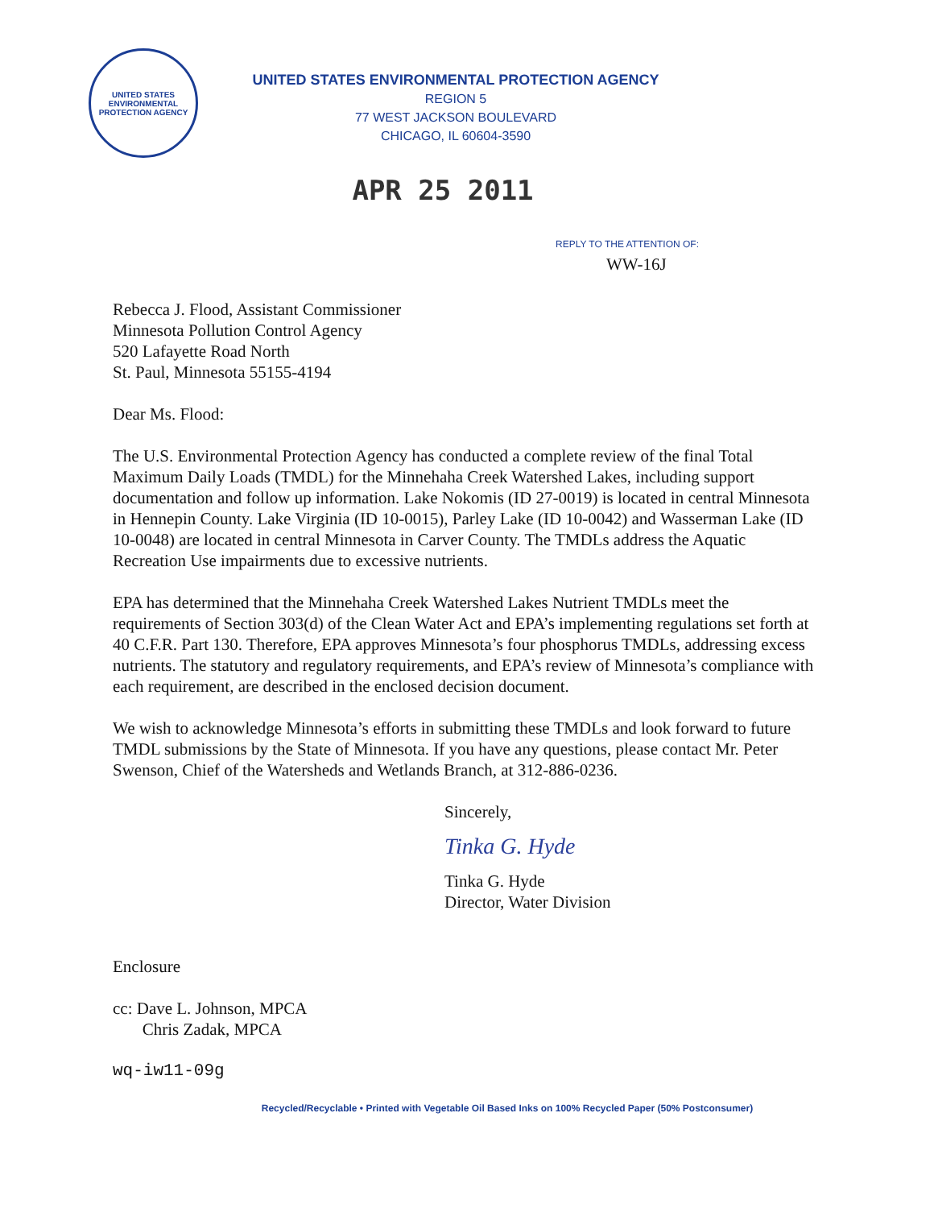UNITED STATES ENVIRONMENTAL PROTECTION AGENCY
UNITED STATES ENVIRONMENTAL PROTECTION AGENCY
REGION 5
77 WEST JACKSON BOULEVARD
CHICAGO, IL 60604-3590
APR 25 2011
REPLY TO THE ATTENTION OF:
WW-16J
Rebecca J. Flood, Assistant Commissioner
Minnesota Pollution Control Agency
520 Lafayette Road North
St. Paul, Minnesota 55155-4194
Dear Ms. Flood:
The U.S. Environmental Protection Agency has conducted a complete review of the final Total Maximum Daily Loads (TMDL) for the Minnehaha Creek Watershed Lakes, including support documentation and follow up information. Lake Nokomis (ID 27-0019) is located in central Minnesota in Hennepin County. Lake Virginia (ID 10-0015), Parley Lake (ID 10-0042) and Wasserman Lake (ID 10-0048) are located in central Minnesota in Carver County. The TMDLs address the Aquatic Recreation Use impairments due to excessive nutrients.
EPA has determined that the Minnehaha Creek Watershed Lakes Nutrient TMDLs meet the requirements of Section 303(d) of the Clean Water Act and EPA’s implementing regulations set forth at 40 C.F.R. Part 130. Therefore, EPA approves Minnesota’s four phosphorus TMDLs, addressing excess nutrients. The statutory and regulatory requirements, and EPA’s review of Minnesota’s compliance with each requirement, are described in the enclosed decision document.
We wish to acknowledge Minnesota’s efforts in submitting these TMDLs and look forward to future TMDL submissions by the State of Minnesota. If you have any questions, please contact Mr. Peter Swenson, Chief of the Watersheds and Wetlands Branch, at 312-886-0236.
Sincerely,
Tinka G. Hyde
Tinka G. Hyde
Director, Water Division
Enclosure
cc: Dave L. Johnson, MPCA
Chris Zadak, MPCA
wq-iw11-09g
Recycled/Recyclable • Printed with Vegetable Oil Based Inks on 100% Recycled Paper (50% Postconsumer)